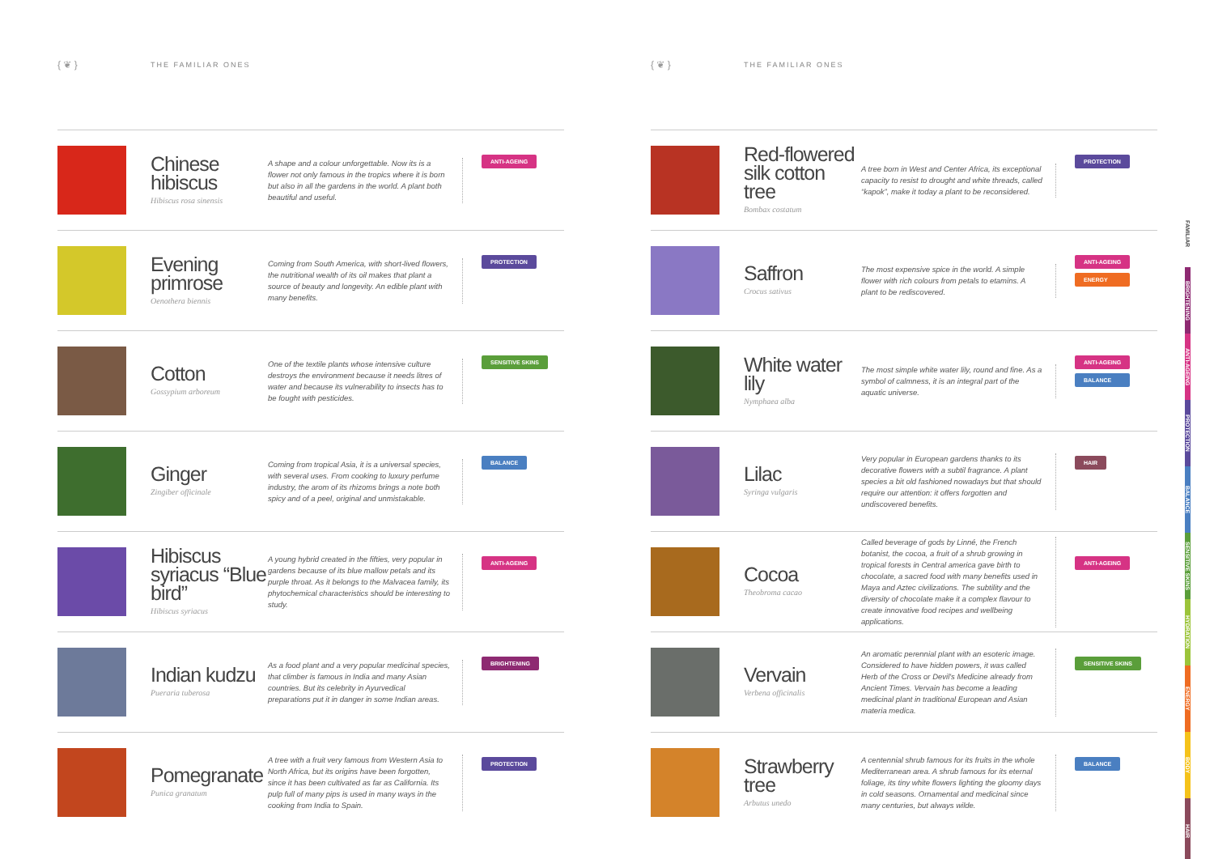{ ❦ } THE FAMILIAR ONES
Chinese hibiscus
Hibiscus rosa sinensis
A shape and a colour unforgettable. Now its is a flower not only famous in the tropics where it is born but also in all the gardens in the world. A plant both beautiful and useful.
ANTI-AGEING
Evening primrose
Oenothera biennis
Coming from South America, with short-lived flowers, the nutritional wealth of its oil makes that plant a source of beauty and longevity. An edible plant with many benefits.
PROTECTION
Cotton
Gossypium arboreum
One of the textile plants whose intensive culture destroys the environment because it needs litres of water and because its vulnerability to insects has to be fought with pesticides.
SENSITIVE SKINS
Ginger
Zingiber officinale
Coming from tropical Asia, it is a universal species, with several uses. From cooking to luxury perfume industry, the arom of its rhizoms brings a note both spicy and of a peel, original and unmistakable.
BALANCE
Hibiscus syriacus “Blue bird”
Hibiscus syriacus
A young hybrid created in the fifties, very popular in gardens because of its blue mallow petals and its purple throat. As it belongs to the Malvacea family, its phytochemical characteristics should be interesting to study.
ANTI-AGEING
Indian kudzu
Pueraria tuberosa
As a food plant and a very popular medicinal species, that climber is famous in India and many Asian countries. But its celebrity in Ayurvedical preparations put it in danger in some Indian areas.
BRIGHTENING
Pomegranate
Punica granatum
A tree with a fruit very famous from Western Asia to North Africa, but its origins have been forgotten, since it has been cultivated as far as California. Its pulp full of many pips is used in many ways in the cooking from India to Spain.
PROTECTION
{ ❦ } THE FAMILIAR ONES
Red-flowered silk cotton tree
Bombax costatum
A tree born in West and Center Africa, its exceptional capacity to resist to drought and white threads, called “kapok”, make it today a plant to be reconsidered.
PROTECTION
Saffron
Crocus sativus
The most expensive spice in the world. A simple flower with rich colours from petals to etamins. A plant to be rediscovered.
ANTI-AGEING
ENERGY
White water lily
Nymphaea alba
The most simple white water lily, round and fine. As a symbol of calmness, it is an integral part of the aquatic universe.
ANTI-AGEING
BALANCE
Lilac
Syringa vulgaris
Very popular in European gardens thanks to its decorative flowers with a subtil fragrance. A plant species a bit old fashioned nowadays but that should require our attention: it offers forgotten and undiscovered benefits.
HAIR
Cocoa
Theobroma cacao
Called beverage of gods by Linné, the French botanist, the cocoa, a fruit of a shrub growing in tropical forests in Central america gave birth to chocolate, a sacred food with many benefits used in Maya and Aztec civilizations. The subtility and the diversity of chocolate make it a complex flavour to create innovative food recipes and wellbeing applications.
ANTI-AGEING
Vervain
Verbena officinalis
An aromatic perennial plant with an esoteric image. Considered to have hidden powers, it was called Herb of the Cross or Devil's Medicine already from Ancient Times. Vervain has become a leading medicinal plant in traditional European and Asian materia medica.
SENSITIVE SKINS
Strawberry tree
Arbutus unedo
A centennial shrub famous for its fruits in the whole Mediterranean area. A shrub famous for its eternal foliage, its tiny white flowers lighting the gloomy days in cold seasons. Ornamental and medicinal since many centuries, but always wilde.
BALANCE
FAMILIAR
BRIGHTENING
ANTI-AGEING
PROTECTION
BALANCE
SENSITIVE SKINS
HYDRATION
ENERGY
BODY
HAIR